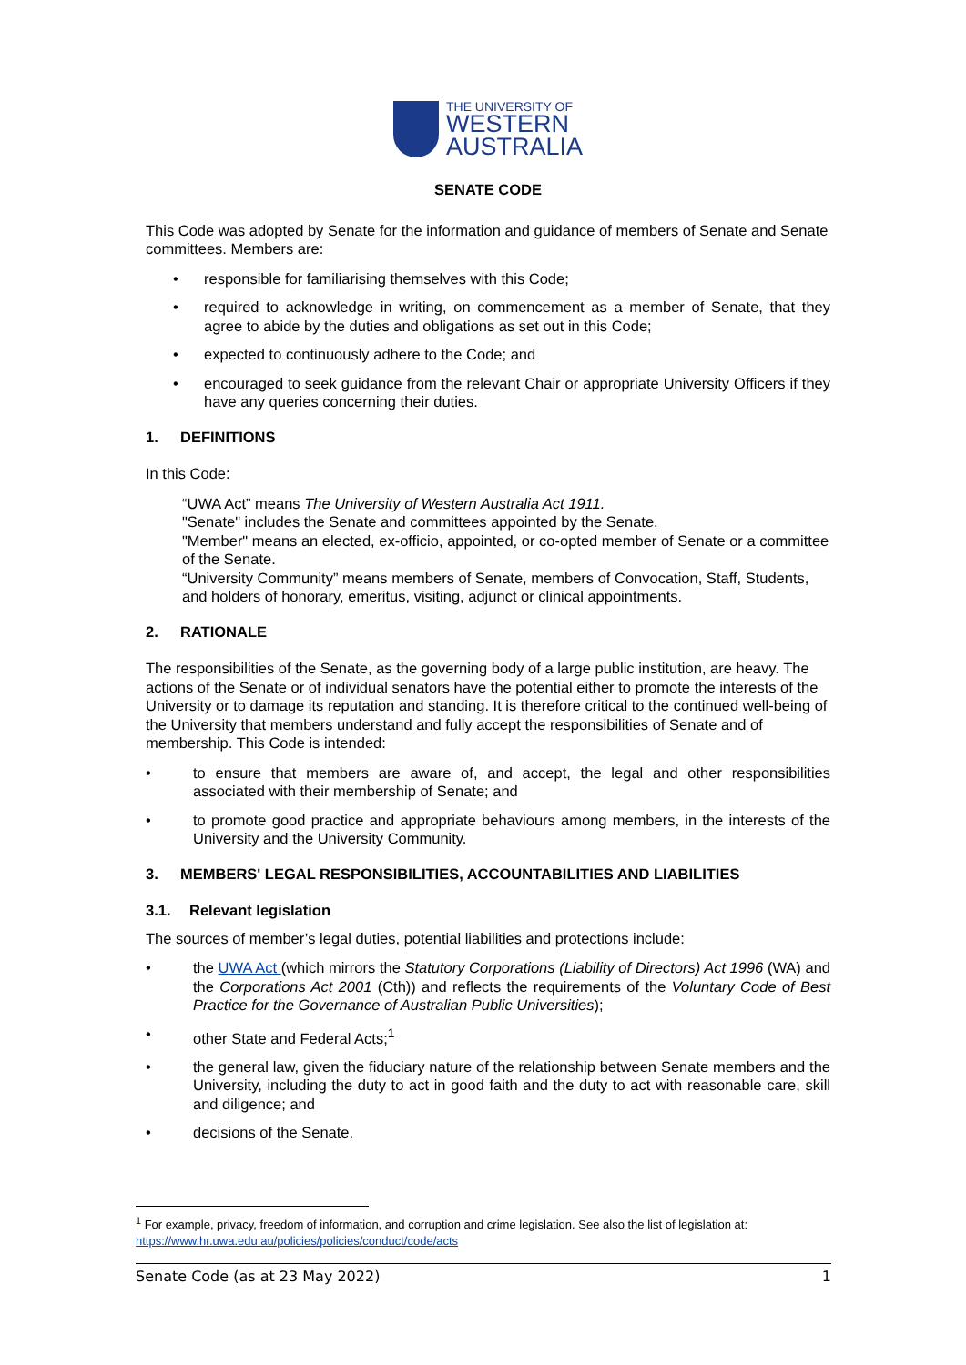THE UNIVERSITY OF
WESTERN
AUSTRALIA
SENATE CODE
This Code was adopted by Senate for the information and guidance of members of Senate and Senate committees. Members are:
• responsible for familiarising themselves with this Code;
• required to acknowledge in writing, on commencement as a member of Senate, that they agree to abide by the duties and obligations as set out in this Code;
• expected to continuously adhere to the Code; and
• encouraged to seek guidance from the relevant Chair or appropriate University Officers if they have any queries concerning their duties.
1. DEFINITIONS
In this Code:
“UWA Act” means The University of Western Australia Act 1911.
"Senate" includes the Senate and committees appointed by the Senate.
"Member" means an elected, ex-officio, appointed, or co-opted member of Senate or a committee of the Senate.
“University Community” means members of Senate, members of Convocation, Staff, Students, and holders of honorary, emeritus, visiting, adjunct or clinical appointments.
2. RATIONALE
The responsibilities of the Senate, as the governing body of a large public institution, are heavy. The actions of the Senate or of individual senators have the potential either to promote the interests of the University or to damage its reputation and standing. It is therefore critical to the continued well-being of the University that members understand and fully accept the responsibilities of Senate and of membership. This Code is intended:
• to ensure that members are aware of, and accept, the legal and other responsibilities associated with their membership of Senate; and
• to promote good practice and appropriate behaviours among members, in the interests of the University and the University Community.
3. MEMBERS' LEGAL RESPONSIBILITIES, ACCOUNTABILITIES AND LIABILITIES
3.1. Relevant legislation
The sources of member’s legal duties, potential liabilities and protections include:
• the UWA Act (which mirrors the Statutory Corporations (Liability of Directors) Act 1996 (WA) and the Corporations Act 2001 (Cth)) and reflects the requirements of the Voluntary Code of Best Practice for the Governance of Australian Public Universities);
• other State and Federal Acts;<sup>1</sup>
• the general law, given the fiduciary nature of the relationship between Senate members and the University, including the duty to act in good faith and the duty to act with reasonable care, skill and diligence; and
• decisions of the Senate.
<sup>1</sup> For example, privacy, freedom of information, and corruption and crime legislation. See also the list of legislation at: https://www.hr.uwa.edu.au/policies/policies/conduct/code/acts
Senate Code (as at 23 May 2022) 1